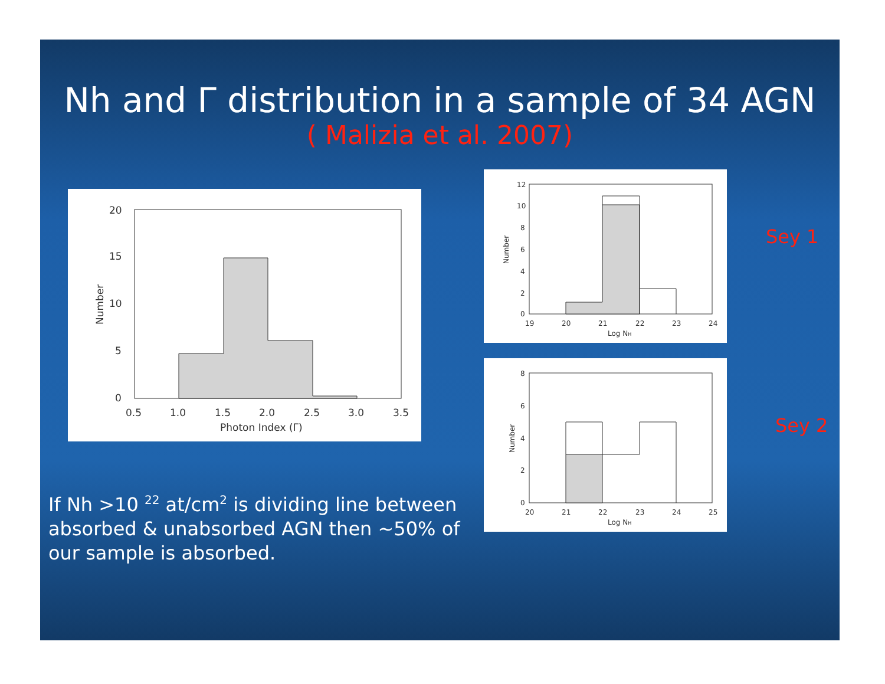Nh and Γ distribution in a sample of 34 AGN
( Malizia et al. 2007)
0
5
10
15
20
0.5
1.0
1.5
2.0
2.5
3.0
3.5
Photon Index (Γ)
Number
0
2
4
6
8
10
12
19
20
21
22
23
24
Log NH
Number
0
2
4
6
8
20
21
22
23
24
25
Log NH
Number
Sey 1
Sey 2
If Nh >10 <sup>22</sup> at/cm<sup>2</sup> is dividing line between absorbed & unabsorbed AGN then ~50% of our sample is absorbed.